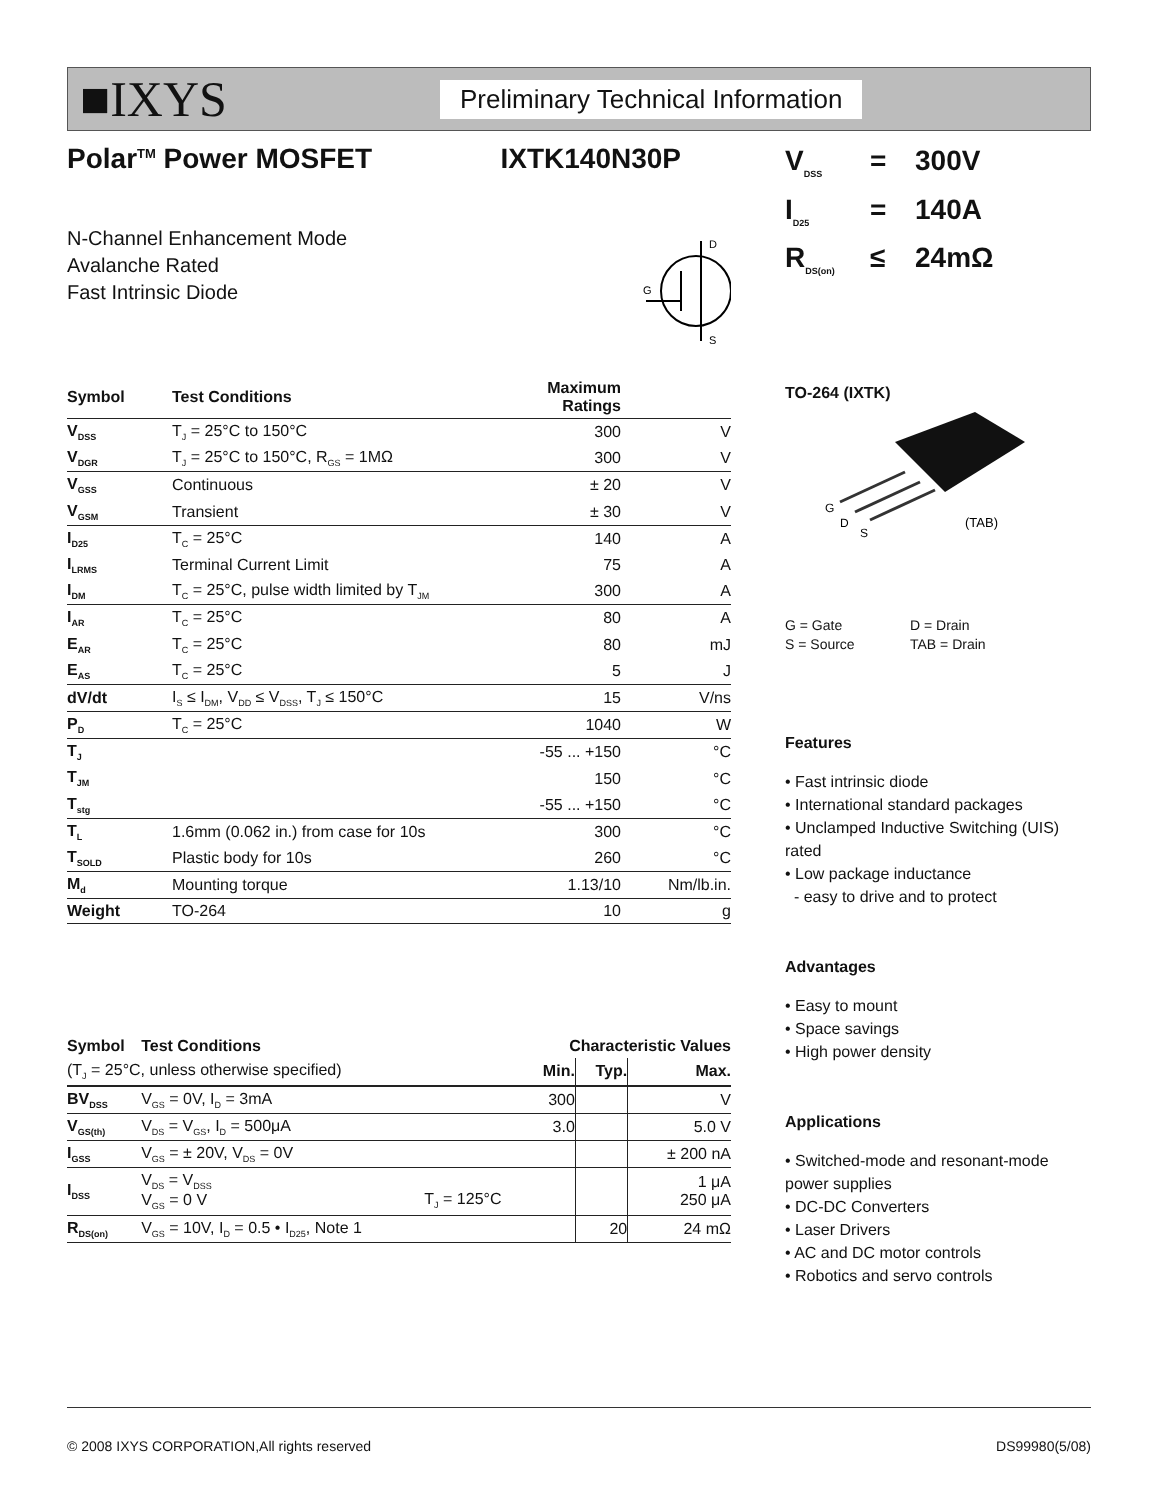■IXYS
Preliminary Technical Information
Polar<sup>TM</sup> Power MOSFET IXTK140N30P
N-Channel Enhancement Mode
Avalanche Rated
Fast Intrinsic Diode
D
G
S
| Symbol | Test Conditions | Maximum Ratings | |
| --- | --- | --- | --- |
| V<sub>DSS</sub> | T<sub>J</sub> = 25°C to 150°C | 300 | V |
| V<sub>DGR</sub> | T<sub>J</sub> = 25°C to 150°C, R<sub>GS</sub> = 1MΩ | 300 | V |
| V<sub>GSS</sub> | Continuous | ± 20 | V |
| V<sub>GSM</sub> | Transient | ± 30 | V |
| I<sub>D25</sub> | T<sub>C</sub> = 25°C | 140 | A |
| I<sub>LRMS</sub> | Terminal Current Limit | 75 | A |
| I<sub>DM</sub> | T<sub>C</sub> = 25°C, pulse width limited by T<sub>JM</sub> | 300 | A |
| I<sub>AR</sub> | T<sub>C</sub> = 25°C | 80 | A |
| E<sub>AR</sub> | T<sub>C</sub> = 25°C | 80 | mJ |
| E<sub>AS</sub> | T<sub>C</sub> = 25°C | 5 | J |
| dV/dt | I<sub>S</sub> ≤ I<sub>DM</sub>, V<sub>DD</sub> ≤ V<sub>DSS</sub>, T<sub>J</sub> ≤ 150°C | 15 | V/ns |
| P<sub>D</sub> | T<sub>C</sub> = 25°C | 1040 | W |
| T<sub>J</sub> | | -55 ... +150 | °C |
| T<sub>JM</sub> | | 150 | °C |
| T<sub>stg</sub> | | -55 ... +150 | °C |
| T<sub>L</sub> | 1.6mm (0.062 in.) from case for 10s | 300 | °C |
| T<sub>SOLD</sub> | Plastic body for 10s | 260 | °C |
| M<sub>d</sub> | Mounting torque | 1.13/10 | Nm/lb.in. |
| Weight | TO-264 | 10 | g |
| Symbol | Test Conditions | | Characteristic Values | | |
| --- | --- | --- | --- | --- | --- |
| (T<sub>J</sub> = 25°C, unless otherwise specified) | | | Min. | Typ. | Max. |
| BV<sub>DSS</sub> | V<sub>GS</sub> = 0V, I<sub>D</sub> = 3mA | | 300 | | V |
| V<sub>GS(th)</sub> | V<sub>DS</sub> = V<sub>GS</sub>, I<sub>D</sub> = 500μA | | 3.0 | | 5.0 V |
| I<sub>GSS</sub> | V<sub>GS</sub> = ± 20V, V<sub>DS</sub> = 0V | | | | ± 200 nA |
| I<sub>DSS</sub> | V<sub>DS</sub> = V<sub>DSS</sub> V<sub>GS</sub> = 0 V | T<sub>J</sub> = 125°C | | | 1 μA 250 μA |
| R<sub>DS(on)</sub> | V<sub>GS</sub> = 10V, I<sub>D</sub> = 0.5 • I<sub>D25</sub>, Note 1 | | | 20 | 24 mΩ |
V<sub>DSS</sub> = 300V
I<sub>D25</sub> = 140A
R<sub>DS(on)</sub> ≤ 24mΩ
TO-264 (IXTK)
G
D
S
(TAB)
G = Gate
S = Source
D = Drain
TAB = Drain
Features
• Fast intrinsic diode
• International standard packages
• Unclamped Inductive Switching (UIS) rated
• Low package inductance
- easy to drive and to protect
Advantages
• Easy to mount
• Space savings
• High power density
Applications
• Switched-mode and resonant-mode power supplies
• DC-DC Converters
• Laser Drivers
• AC and DC motor controls
• Robotics and servo controls
© 2008 IXYS CORPORATION,All rights reserved DS99980(5/08)